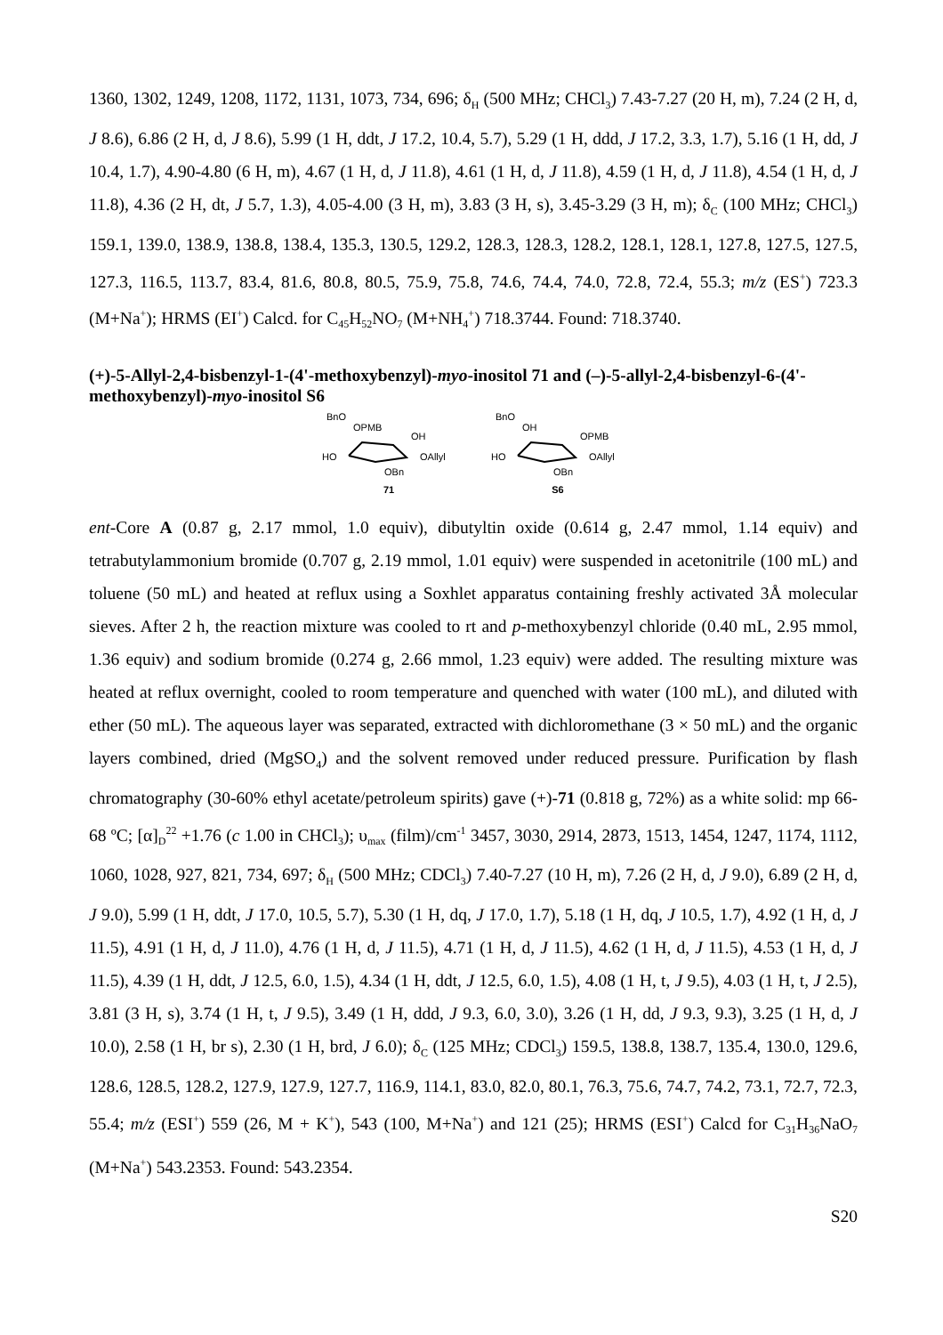1360, 1302, 1249, 1208, 1172, 1131, 1073, 734, 696; δ<sub>H</sub> (500 MHz; CHCl<sub>3</sub>) 7.43-7.27 (20 H, m), 7.24 (2 H, d, J 8.6), 6.86 (2 H, d, J 8.6), 5.99 (1 H, ddt, J 17.2, 10.4, 5.7), 5.29 (1 H, ddd, J 17.2, 3.3, 1.7), 5.16 (1 H, dd, J 10.4, 1.7), 4.90-4.80 (6 H, m), 4.67 (1 H, d, J 11.8), 4.61 (1 H, d, J 11.8), 4.59 (1 H, d, J 11.8), 4.54 (1 H, d, J 11.8), 4.36 (2 H, dt, J 5.7, 1.3), 4.05-4.00 (3 H, m), 3.83 (3 H, s), 3.45-3.29 (3 H, m); δ<sub>C</sub> (100 MHz; CHCl<sub>3</sub>) 159.1, 139.0, 138.9, 138.8, 138.4, 135.3, 130.5, 129.2, 128.3, 128.3, 128.2, 128.1, 128.1, 127.8, 127.5, 127.5, 127.3, 116.5, 113.7, 83.4, 81.6, 80.8, 80.5, 75.9, 75.8, 74.6, 74.4, 74.0, 72.8, 72.4, 55.3; m/z (ES<sup>+</sup>) 723.3 (M+Na<sup>+</sup>); HRMS (EI<sup>+</sup>) Calcd. for C<sub>45</sub>H<sub>52</sub>NO<sub>7</sub> (M+NH<sub>4</sub><sup>+</sup>) 718.3744. Found: 718.3740.
(+)-5-Allyl-2,4-bisbenzyl-1-(4'-methoxybenzyl)-myo-inositol 71 and (–)-5-allyl-2,4-bisbenzyl-6-(4'-methoxybenzyl)-myo-inositol S6
BnO
OPMB
OH
HO
OAllyl
OBn
71
BnO
OH
OPMB
HO
OAllyl
OBn
S6
ent-Core A (0.87 g, 2.17 mmol, 1.0 equiv), dibutyltin oxide (0.614 g, 2.47 mmol, 1.14 equiv) and tetrabutylammonium bromide (0.707 g, 2.19 mmol, 1.01 equiv) were suspended in acetonitrile (100 mL) and toluene (50 mL) and heated at reflux using a Soxhlet apparatus containing freshly activated 3Å molecular sieves. After 2 h, the reaction mixture was cooled to rt and p-methoxybenzyl chloride (0.40 mL, 2.95 mmol, 1.36 equiv) and sodium bromide (0.274 g, 2.66 mmol, 1.23 equiv) were added. The resulting mixture was heated at reflux overnight, cooled to room temperature and quenched with water (100 mL), and diluted with ether (50 mL). The aqueous layer was separated, extracted with dichloromethane (3 × 50 mL) and the organic layers combined, dried (MgSO<sub>4</sub>) and the solvent removed under reduced pressure. Purification by flash chromatography (30-60% ethyl acetate/petroleum spirits) gave (+)-71 (0.818 g, 72%) as a white solid: mp 66-68 ºC; [α]<sub>D</sub><sup>22</sup> +1.76 (c 1.00 in CHCl<sub>3</sub>); υ<sub>max</sub> (film)/cm<sup>-1</sup> 3457, 3030, 2914, 2873, 1513, 1454, 1247, 1174, 1112, 1060, 1028, 927, 821, 734, 697; δ<sub>H</sub> (500 MHz; CDCl<sub>3</sub>) 7.40-7.27 (10 H, m), 7.26 (2 H, d, J 9.0), 6.89 (2 H, d, J 9.0), 5.99 (1 H, ddt, J 17.0, 10.5, 5.7), 5.30 (1 H, dq, J 17.0, 1.7), 5.18 (1 H, dq, J 10.5, 1.7), 4.92 (1 H, d, J 11.5), 4.91 (1 H, d, J 11.0), 4.76 (1 H, d, J 11.5), 4.71 (1 H, d, J 11.5), 4.62 (1 H, d, J 11.5), 4.53 (1 H, d, J 11.5), 4.39 (1 H, ddt, J 12.5, 6.0, 1.5), 4.34 (1 H, ddt, J 12.5, 6.0, 1.5), 4.08 (1 H, t, J 9.5), 4.03 (1 H, t, J 2.5), 3.81 (3 H, s), 3.74 (1 H, t, J 9.5), 3.49 (1 H, ddd, J 9.3, 6.0, 3.0), 3.26 (1 H, dd, J 9.3, 9.3), 3.25 (1 H, d, J 10.0), 2.58 (1 H, br s), 2.30 (1 H, brd, J 6.0); δ<sub>C</sub> (125 MHz; CDCl<sub>3</sub>) 159.5, 138.8, 138.7, 135.4, 130.0, 129.6, 128.6, 128.5, 128.2, 127.9, 127.9, 127.7, 116.9, 114.1, 83.0, 82.0, 80.1, 76.3, 75.6, 74.7, 74.2, 73.1, 72.7, 72.3, 55.4; m/z (ESI<sup>+</sup>) 559 (26, M + K<sup>+</sup>), 543 (100, M+Na<sup>+</sup>) and 121 (25); HRMS (ESI<sup>+</sup>) Calcd for C<sub>31</sub>H<sub>36</sub>NaO<sub>7</sub> (M+Na<sup>+</sup>) 543.2353. Found: 543.2354.
S20